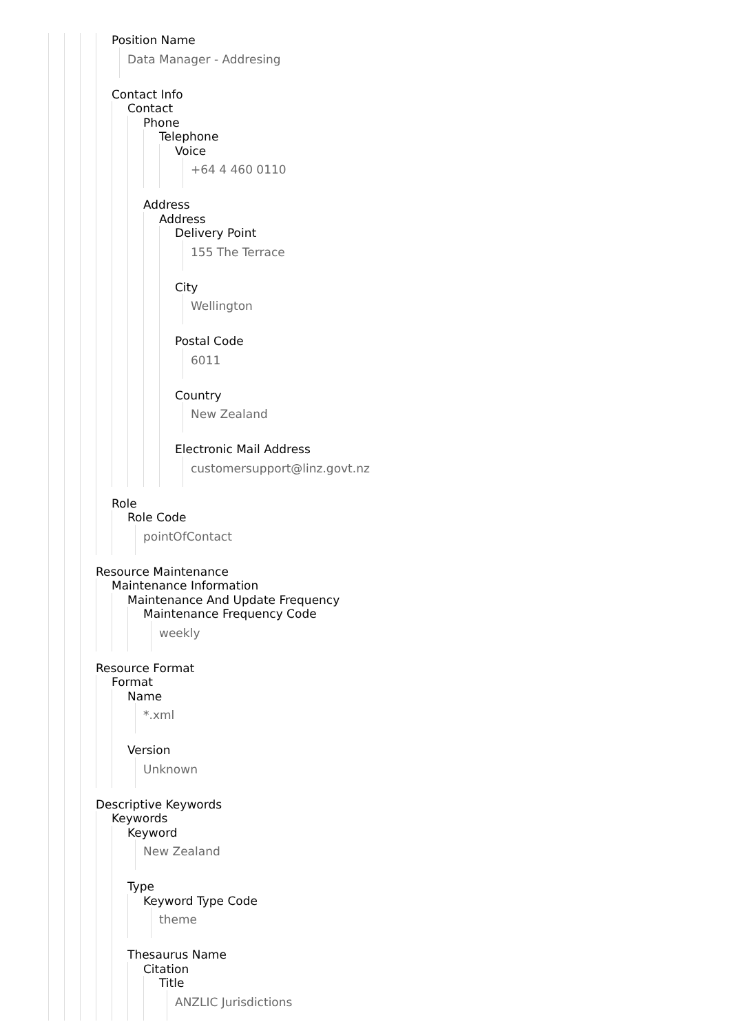Position Name
Data Manager - Addresing
Contact Info
Contact
Phone
Telephone
Voice
+64 4 460 0110
Address
Address
Delivery Point
155 The Terrace
City
Wellington
Postal Code
6011
Country
New Zealand
Electronic Mail Address
customersupport@linz.govt.nz
Role
Role Code
pointOfContact
Resource Maintenance
Maintenance Information
Maintenance And Update Frequency
Maintenance Frequency Code
weekly
Resource Format
Format
Name
*.xml
Version
Unknown
Descriptive Keywords
Keywords
Keyword
New Zealand
Type
Keyword Type Code
theme
Thesaurus Name
Citation
Title
ANZLIC Jurisdictions